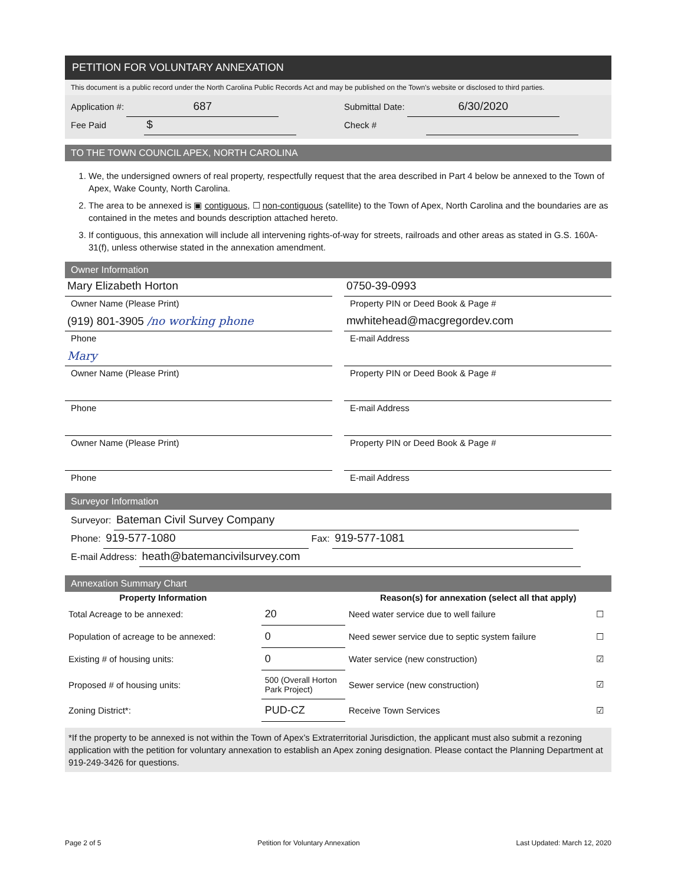PETITION FOR VOLUNTARY ANNEXATION
This document is a public record under the North Carolina Public Records Act and may be published on the Town’s website or disclosed to third parties.
Application #: 687
Submittal Date: 6/30/2020
Fee Paid $
Check #
TO THE TOWN COUNCIL APEX, NORTH CAROLINA
1. We, the undersigned owners of real property, respectfully request that the area described in Part 4 below be annexed to the Town of Apex, Wake County, North Carolina.
2. The area to be annexed is ▣ contiguous, ☐ non-contiguous (satellite) to the Town of Apex, North Carolina and the boundaries are as contained in the metes and bounds description attached hereto.
3. If contiguous, this annexation will include all intervening rights-of-way for streets, railroads and other areas as stated in G.S. 160A-31(f), unless otherwise stated in the annexation amendment.
Owner Information
Mary Elizabeth Horton
Owner Name (Please Print)
(919) 801-3905 /no working phone
Phone
Mary
Owner Name (Please Print)
Phone
Owner Name (Please Print)
Phone
0750-39-0993
Property PIN or Deed Book & Page #
mwhitehead@macgregordev.com
E-mail Address
Property PIN or Deed Book & Page #
E-mail Address
Property PIN or Deed Book & Page #
E-mail Address
Surveyor Information
Surveyor: Bateman Civil Survey Company
Phone: 919-577-1080 Fax: 919-577-1081
E-mail Address: heath@batemancivilsurvey.com
Annexation Summary Chart
| Property Information | | Reason(s) for annexation (select all that apply) | |
| --- | --- | --- | --- |
| Total Acreage to be annexed: | 20 | Need water service due to well failure | ☐ |
| Population of acreage to be annexed: | 0 | Need sewer service due to septic system failure | ☐ |
| Existing # of housing units: | 0 | Water service (new construction) | ☑ |
| Proposed # of housing units: | 500 (Overall Horton Park Project) | Sewer service (new construction) | ☑ |
| Zoning District*: | PUD-CZ | Receive Town Services | ☑ |
*If the property to be annexed is not within the Town of Apex’s Extraterritorial Jurisdiction, the applicant must also submit a rezoning application with the petition for voluntary annexation to establish an Apex zoning designation. Please contact the Planning Department at 919-249-3426 for questions.
Page 2 of 5 Petition for Voluntary Annexation Last Updated: March 12, 2020